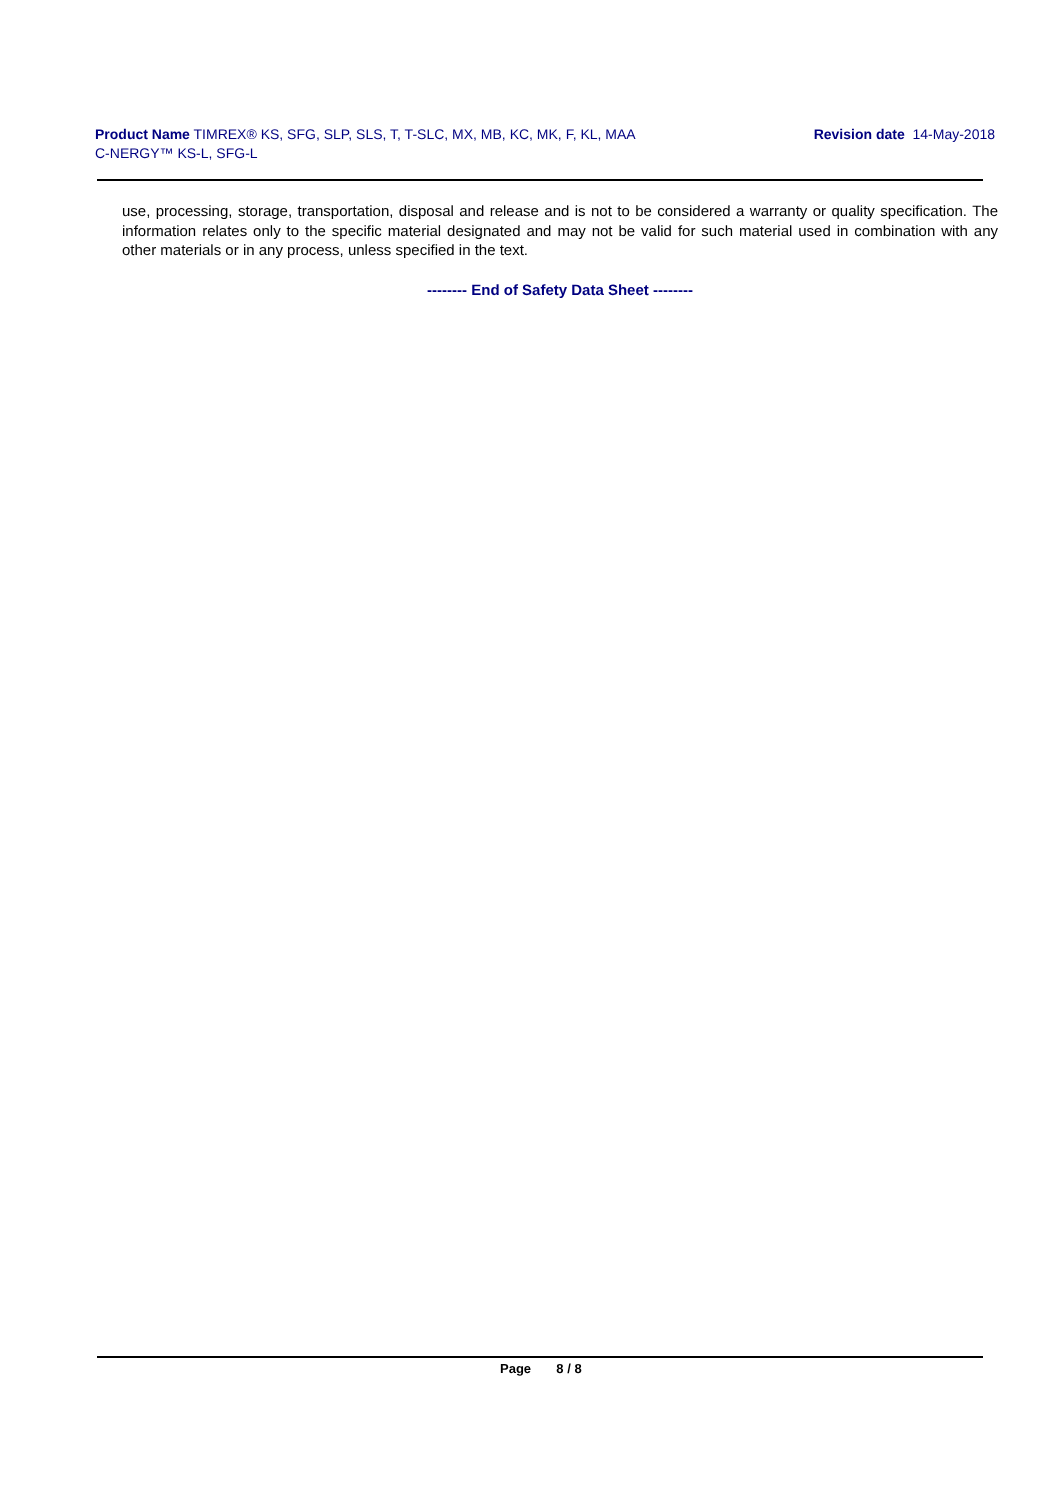Product Name TIMREX® KS, SFG, SLP, SLS, T, T-SLC, MX, MB, KC, MK, F, KL, MAA
C-NERGY™ KS-L, SFG-L
Revision date 14-May-2018
use, processing, storage, transportation, disposal and release and is not to be considered a warranty or quality specification. The information relates only to the specific material designated and may not be valid for such material used in combination with any other materials or in any process, unless specified in the text.
-------- End of Safety Data Sheet --------
Page 8 / 8